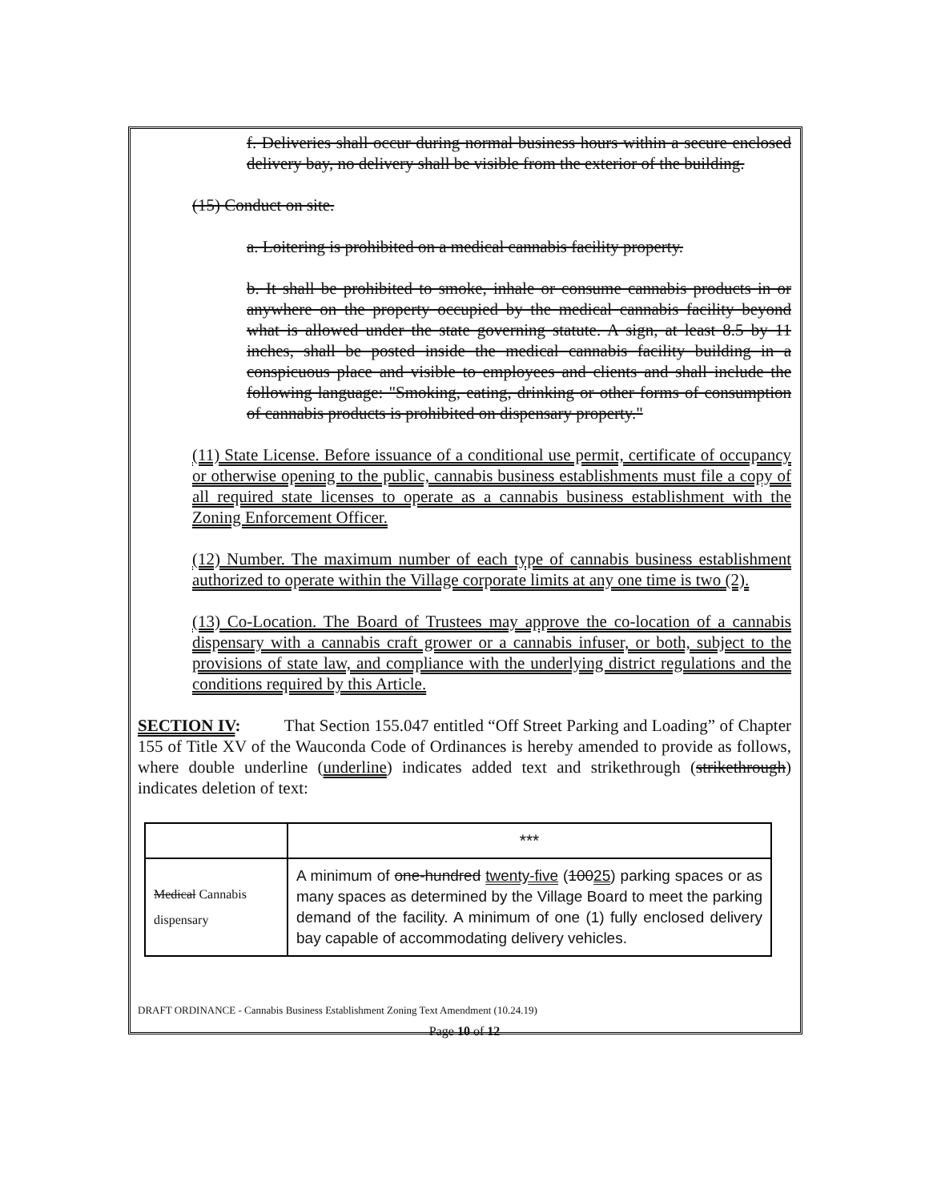f. Deliveries shall occur during normal business hours within a secure enclosed delivery bay, no delivery shall be visible from the exterior of the building.
(15) Conduct on site.
a. Loitering is prohibited on a medical cannabis facility property.
b. It shall be prohibited to smoke, inhale or consume cannabis products in or anywhere on the property occupied by the medical cannabis facility beyond what is allowed under the state governing statute. A sign, at least 8.5 by 11 inches, shall be posted inside the medical cannabis facility building in a conspicuous place and visible to employees and clients and shall include the following language: "Smoking, eating, drinking or other forms of consumption of cannabis products is prohibited on dispensary property."
(11) State License. Before issuance of a conditional use permit, certificate of occupancy or otherwise opening to the public, cannabis business establishments must file a copy of all required state licenses to operate as a cannabis business establishment with the Zoning Enforcement Officer.
(12) Number. The maximum number of each type of cannabis business establishment authorized to operate within the Village corporate limits at any one time is two (2).
(13) Co-Location. The Board of Trustees may approve the co-location of a cannabis dispensary with a cannabis craft grower or a cannabis infuser, or both, subject to the provisions of state law, and compliance with the underlying district regulations and the conditions required by this Article.
SECTION IV: That Section 155.047 entitled “Off Street Parking and Loading” of Chapter 155 of Title XV of the Wauconda Code of Ordinances is hereby amended to provide as follows, where double underline (underline) indicates added text and strikethrough (strikethrough) indicates deletion of text:
| | *** |
| Medical Cannabis dispensary | A minimum of one-hundred twenty-five ( 100 25 ) parking spaces or as many spaces as determined by the Village Board to meet the parking demand of the facility. A minimum of one (1) fully enclosed delivery bay capable of accommodating delivery vehicles. |
DRAFT ORDINANCE - Cannabis Business Establishment Zoning Text Amendment (10.24.19)
Page 10 of 12